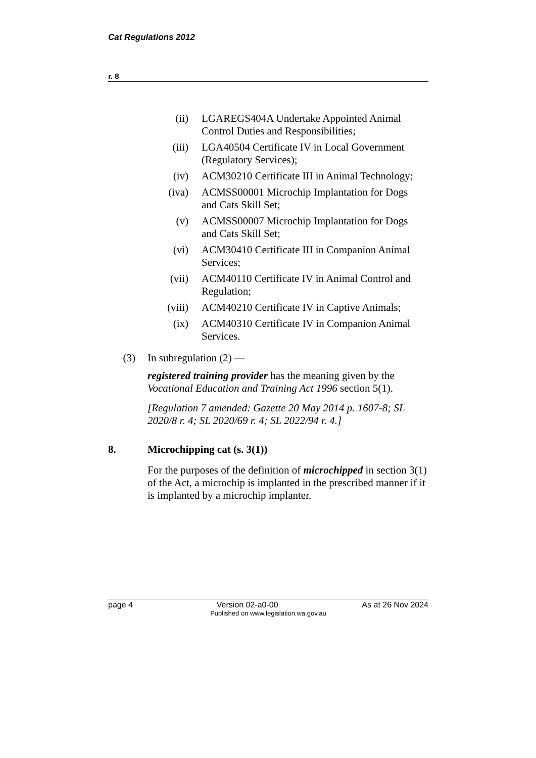Cat Regulations 2012
r. 8
(ii) LGAREGS404A Undertake Appointed Animal Control Duties and Responsibilities;
(iii) LGA40504 Certificate IV in Local Government (Regulatory Services);
(iv) ACM30210 Certificate III in Animal Technology;
(iva) ACMSS00001 Microchip Implantation for Dogs and Cats Skill Set;
(v) ACMSS00007 Microchip Implantation for Dogs and Cats Skill Set;
(vi) ACM30410 Certificate III in Companion Animal Services;
(vii) ACM40110 Certificate IV in Animal Control and Regulation;
(viii) ACM40210 Certificate IV in Captive Animals;
(ix) ACM40310 Certificate IV in Companion Animal Services.
(3) In subregulation (2) —
registered training provider has the meaning given by the Vocational Education and Training Act 1996 section 5(1).
[Regulation 7 amended: Gazette 20 May 2014 p. 1607-8; SL 2020/8 r. 4; SL 2020/69 r. 4; SL 2022/94 r. 4.]
8. Microchipping cat (s. 3(1))
For the purposes of the definition of microchipped in section 3(1) of the Act, a microchip is implanted in the prescribed manner if it is implanted by a microchip implanter.
page 4 Version 02-a0-00 As at 26 Nov 2024
Published on www.legislation.wa.gov.au